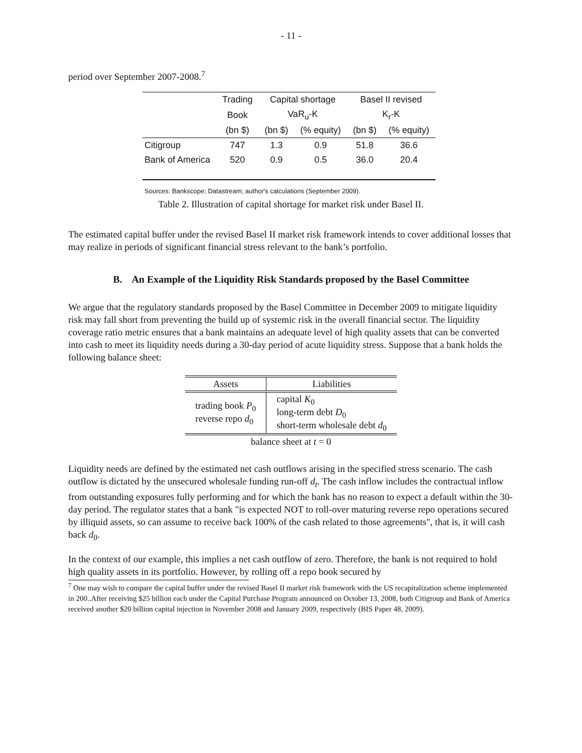- 11 -
period over September 2007-2008.<sup>7</sup>
| | Trading | Capital shortage | | Basel II revised | |
| | Book | VaR<sub>u</sub>-K | | K<sub>r</sub>-K | |
| | (bn $) | (bn $) | (% equity) | (bn $) | (% equity) |
| Citigroup | 747 | 1.3 | 0.9 | 51.8 | 36.6 |
| Bank of America | 520 | 0.9 | 0.5 | 36.0 | 20.4 |
Sources: Bankscope; Datastream; author's calculations (September 2009).
Table 2. Illustration of capital shortage for market risk under Basel II.
The estimated capital buffer under the revised Basel II market risk framework intends to cover additional losses that may realize in periods of significant financial stress relevant to the bank’s portfolio.
B. An Example of the Liquidity Risk Standards proposed by the Basel Committee
We argue that the regulatory standards proposed by the Basel Committee in December 2009 to mitigate liquidity risk may fall short from preventing the build up of systemic risk in the overall financial sector. The liquidity coverage ratio metric ensures that a bank maintains an adequate level of high quality assets that can be converted into cash to meet its liquidity needs during a 30-day period of acute liquidity stress. Suppose that a bank holds the following balance sheet:
| Assets | Liabilities |
| --- | --- |
| trading book P<sub>0</sub> reverse repo d<sub>0</sub> | capital K<sub>0</sub> long-term debt D<sub>0</sub> short-term wholesale debt d<sub>0</sub> |
| balance sheet at t = 0 | |
Liquidity needs are defined by the estimated net cash outflows arising in the specified stress scenario. The cash outflow is dictated by the unsecured wholesale funding run-off d<sub>t</sub>. The cash inflow includes the contractual inflow from outstanding exposures fully performing and for which the bank has no reason to expect a default within the 30-day period. The regulator states that a bank "is expected NOT to roll-over maturing reverse repo operations secured by illiquid assets, so can assume to receive back 100% of the cash related to those agreements", that is, it will cash back d<sub>0</sub>.
In the context of our example, this implies a net cash outflow of zero. Therefore, the bank is not required to hold high quality assets in its portfolio. However, by rolling off a repo book secured by
<sup>7</sup> One may wish to compare the capital buffer under the revised Basel II market risk framework with the US recapitalization scheme implemented in 200..After receiving $25 billion each under the Capital Purchase Program announced on October 13, 2008, both Citigroup and Bank of America received another $20 billion capital injection in November 2008 and January 2009, respectively (BIS Paper 48, 2009).